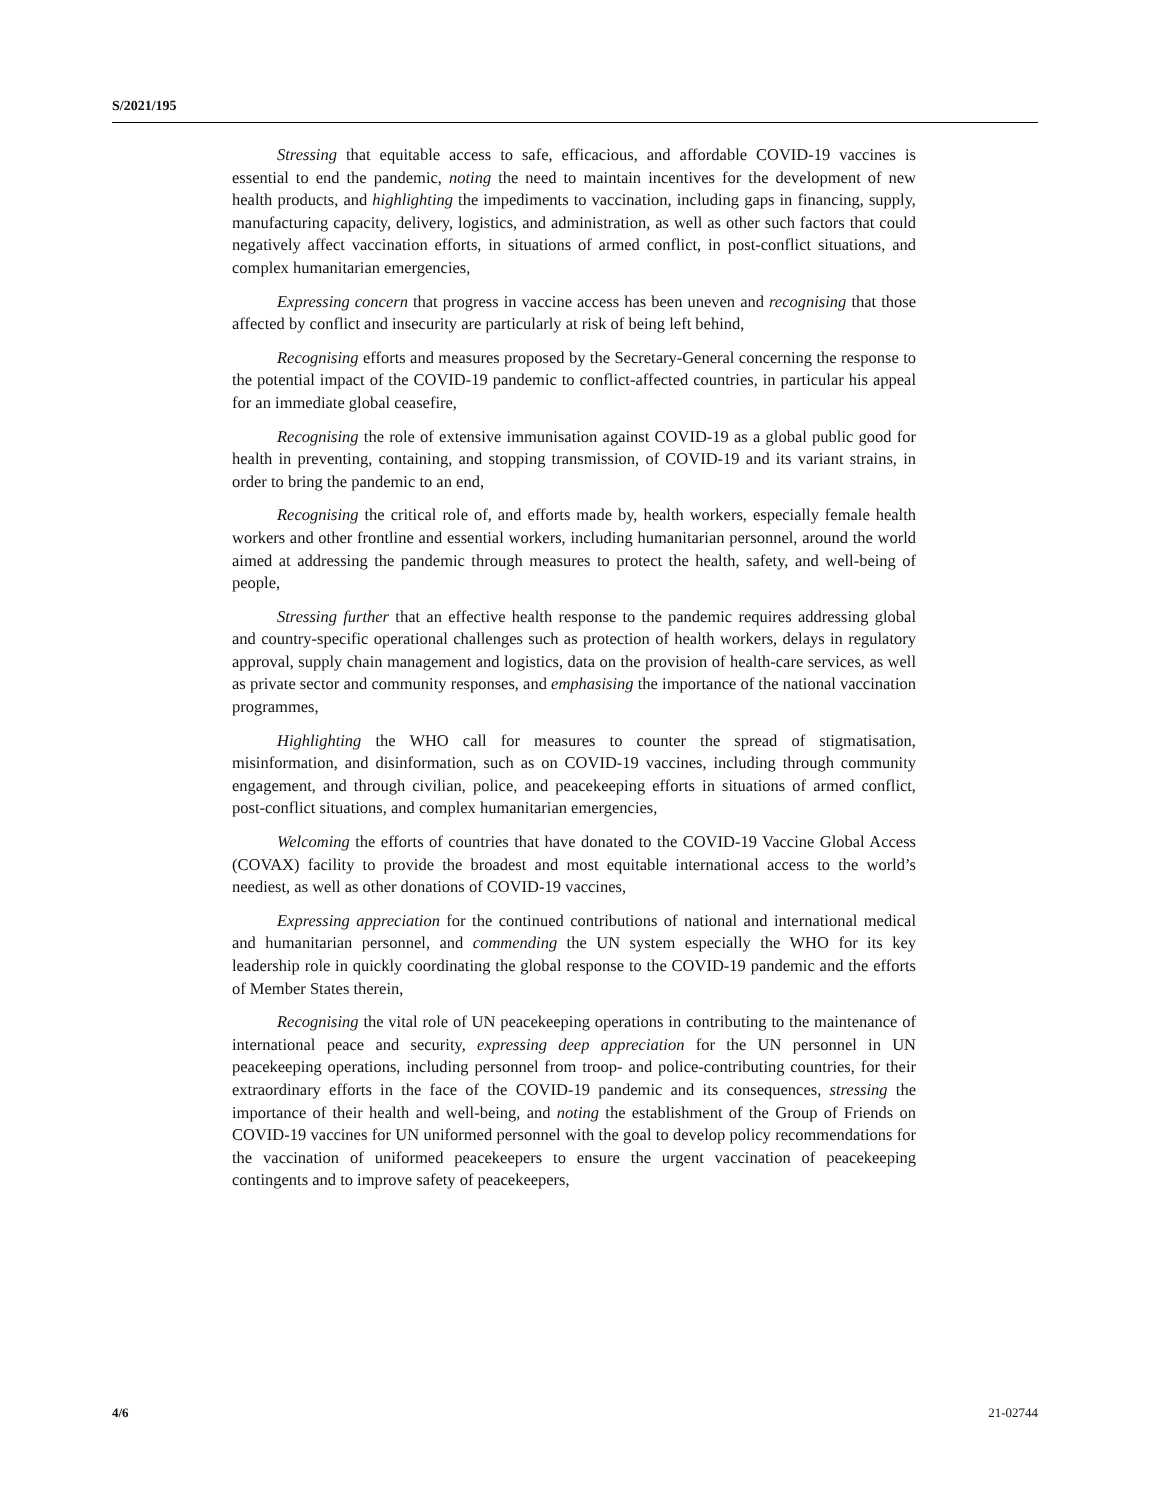S/2021/195
Stressing that equitable access to safe, efficacious, and affordable COVID-19 vaccines is essential to end the pandemic, noting the need to maintain incentives for the development of new health products, and highlighting the impediments to vaccination, including gaps in financing, supply, manufacturing capacity, delivery, logistics, and administration, as well as other such factors that could negatively affect vaccination efforts, in situations of armed conflict, in post-conflict situations, and complex humanitarian emergencies,
Expressing concern that progress in vaccine access has been uneven and recognising that those affected by conflict and insecurity are particularly at risk of being left behind,
Recognising efforts and measures proposed by the Secretary-General concerning the response to the potential impact of the COVID-19 pandemic to conflict-affected countries, in particular his appeal for an immediate global ceasefire,
Recognising the role of extensive immunisation against COVID-19 as a global public good for health in preventing, containing, and stopping transmission, of COVID-19 and its variant strains, in order to bring the pandemic to an end,
Recognising the critical role of, and efforts made by, health workers, especially female health workers and other frontline and essential workers, including humanitarian personnel, around the world aimed at addressing the pandemic through measures to protect the health, safety, and well-being of people,
Stressing further that an effective health response to the pandemic requires addressing global and country-specific operational challenges such as protection of health workers, delays in regulatory approval, supply chain management and logistics, data on the provision of health-care services, as well as private sector and community responses, and emphasising the importance of the national vaccination programmes,
Highlighting the WHO call for measures to counter the spread of stigmatisation, misinformation, and disinformation, such as on COVID-19 vaccines, including through community engagement, and through civilian, police, and peacekeeping efforts in situations of armed conflict, post-conflict situations, and complex humanitarian emergencies,
Welcoming the efforts of countries that have donated to the COVID-19 Vaccine Global Access (COVAX) facility to provide the broadest and most equitable international access to the world’s neediest, as well as other donations of COVID-19 vaccines,
Expressing appreciation for the continued contributions of national and international medical and humanitarian personnel, and commending the UN system especially the WHO for its key leadership role in quickly coordinating the global response to the COVID-19 pandemic and the efforts of Member States therein,
Recognising the vital role of UN peacekeeping operations in contributing to the maintenance of international peace and security, expressing deep appreciation for the UN personnel in UN peacekeeping operations, including personnel from troop- and police-contributing countries, for their extraordinary efforts in the face of the COVID-19 pandemic and its consequences, stressing the importance of their health and well-being, and noting the establishment of the Group of Friends on COVID-19 vaccines for UN uniformed personnel with the goal to develop policy recommendations for the vaccination of uniformed peacekeepers to ensure the urgent vaccination of peacekeeping contingents and to improve safety of peacekeepers,
4/6 21-02744